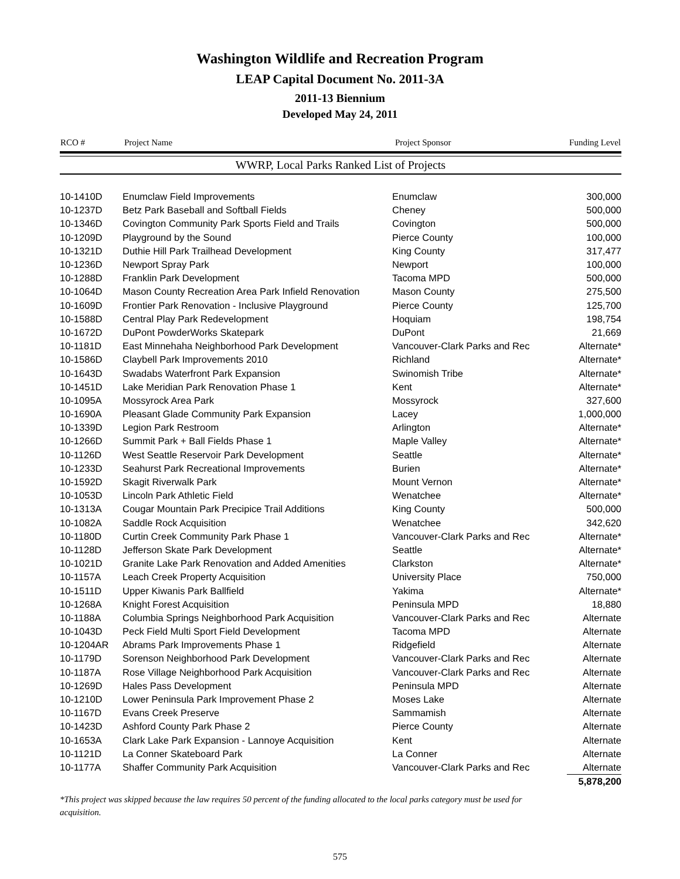Washington Wildlife and Recreation Program
LEAP Capital Document No. 2011-3A
2011-13 Biennium
Developed May 24, 2011
| RCO # | Project Name | Project Sponsor | Funding Level |
| --- | --- | --- | --- |
WWRP, Local Parks Ranked List of Projects
| 10-1410D | Enumclaw Field Improvements | Enumclaw | 300,000 |
| 10-1237D | Betz Park Baseball and Softball Fields | Cheney | 500,000 |
| 10-1346D | Covington Community Park Sports Field and Trails | Covington | 500,000 |
| 10-1209D | Playground by the Sound | Pierce County | 100,000 |
| 10-1321D | Duthie Hill Park Trailhead Development | King County | 317,477 |
| 10-1236D | Newport Spray Park | Newport | 100,000 |
| 10-1288D | Franklin Park Development | Tacoma MPD | 500,000 |
| 10-1064D | Mason County Recreation Area Park Infield Renovation | Mason County | 275,500 |
| 10-1609D | Frontier Park Renovation - Inclusive Playground | Pierce County | 125,700 |
| 10-1588D | Central Play Park Redevelopment | Hoquiam | 198,754 |
| 10-1672D | DuPont PowderWorks Skatepark | DuPont | 21,669 |
| 10-1181D | East Minnehaha Neighborhood Park Development | Vancouver-Clark Parks and Rec | Alternate* |
| 10-1586D | Claybell Park Improvements 2010 | Richland | Alternate* |
| 10-1643D | Swadabs Waterfront Park Expansion | Swinomish Tribe | Alternate* |
| 10-1451D | Lake Meridian Park Renovation Phase 1 | Kent | Alternate* |
| 10-1095A | Mossyrock Area Park | Mossyrock | 327,600 |
| 10-1690A | Pleasant Glade Community Park Expansion | Lacey | 1,000,000 |
| 10-1339D | Legion Park Restroom | Arlington | Alternate* |
| 10-1266D | Summit Park + Ball Fields Phase 1 | Maple Valley | Alternate* |
| 10-1126D | West Seattle Reservoir Park Development | Seattle | Alternate* |
| 10-1233D | Seahurst Park Recreational Improvements | Burien | Alternate* |
| 10-1592D | Skagit Riverwalk Park | Mount Vernon | Alternate* |
| 10-1053D | Lincoln Park Athletic Field | Wenatchee | Alternate* |
| 10-1313A | Cougar Mountain Park Precipice Trail Additions | King County | 500,000 |
| 10-1082A | Saddle Rock Acquisition | Wenatchee | 342,620 |
| 10-1180D | Curtin Creek Community Park Phase 1 | Vancouver-Clark Parks and Rec | Alternate* |
| 10-1128D | Jefferson Skate Park Development | Seattle | Alternate* |
| 10-1021D | Granite Lake Park Renovation and Added Amenities | Clarkston | Alternate* |
| 10-1157A | Leach Creek Property Acquisition | University Place | 750,000 |
| 10-1511D | Upper Kiwanis Park Ballfield | Yakima | Alternate* |
| 10-1268A | Knight Forest Acquisition | Peninsula MPD | 18,880 |
| 10-1188A | Columbia Springs Neighborhood Park Acquisition | Vancouver-Clark Parks and Rec | Alternate |
| 10-1043D | Peck Field Multi Sport Field Development | Tacoma MPD | Alternate |
| 10-1204AR | Abrams Park Improvements Phase 1 | Ridgefield | Alternate |
| 10-1179D | Sorenson Neighborhood Park Development | Vancouver-Clark Parks and Rec | Alternate |
| 10-1187A | Rose Village Neighborhood Park Acquisition | Vancouver-Clark Parks and Rec | Alternate |
| 10-1269D | Hales Pass Development | Peninsula MPD | Alternate |
| 10-1210D | Lower Peninsula Park Improvement Phase 2 | Moses Lake | Alternate |
| 10-1167D | Evans Creek Preserve | Sammamish | Alternate |
| 10-1423D | Ashford County Park Phase 2 | Pierce County | Alternate |
| 10-1653A | Clark Lake Park Expansion - Lannoye Acquisition | Kent | Alternate |
| 10-1121D | La Conner Skateboard Park | La Conner | Alternate |
| 10-1177A | Shaffer Community Park Acquisition | Vancouver-Clark Parks and Rec | Alternate |
| | | | 5,878,200 |
*This project was skipped because the law requires 50 percent of the funding allocated to the local parks category must be used for acquisition.
575